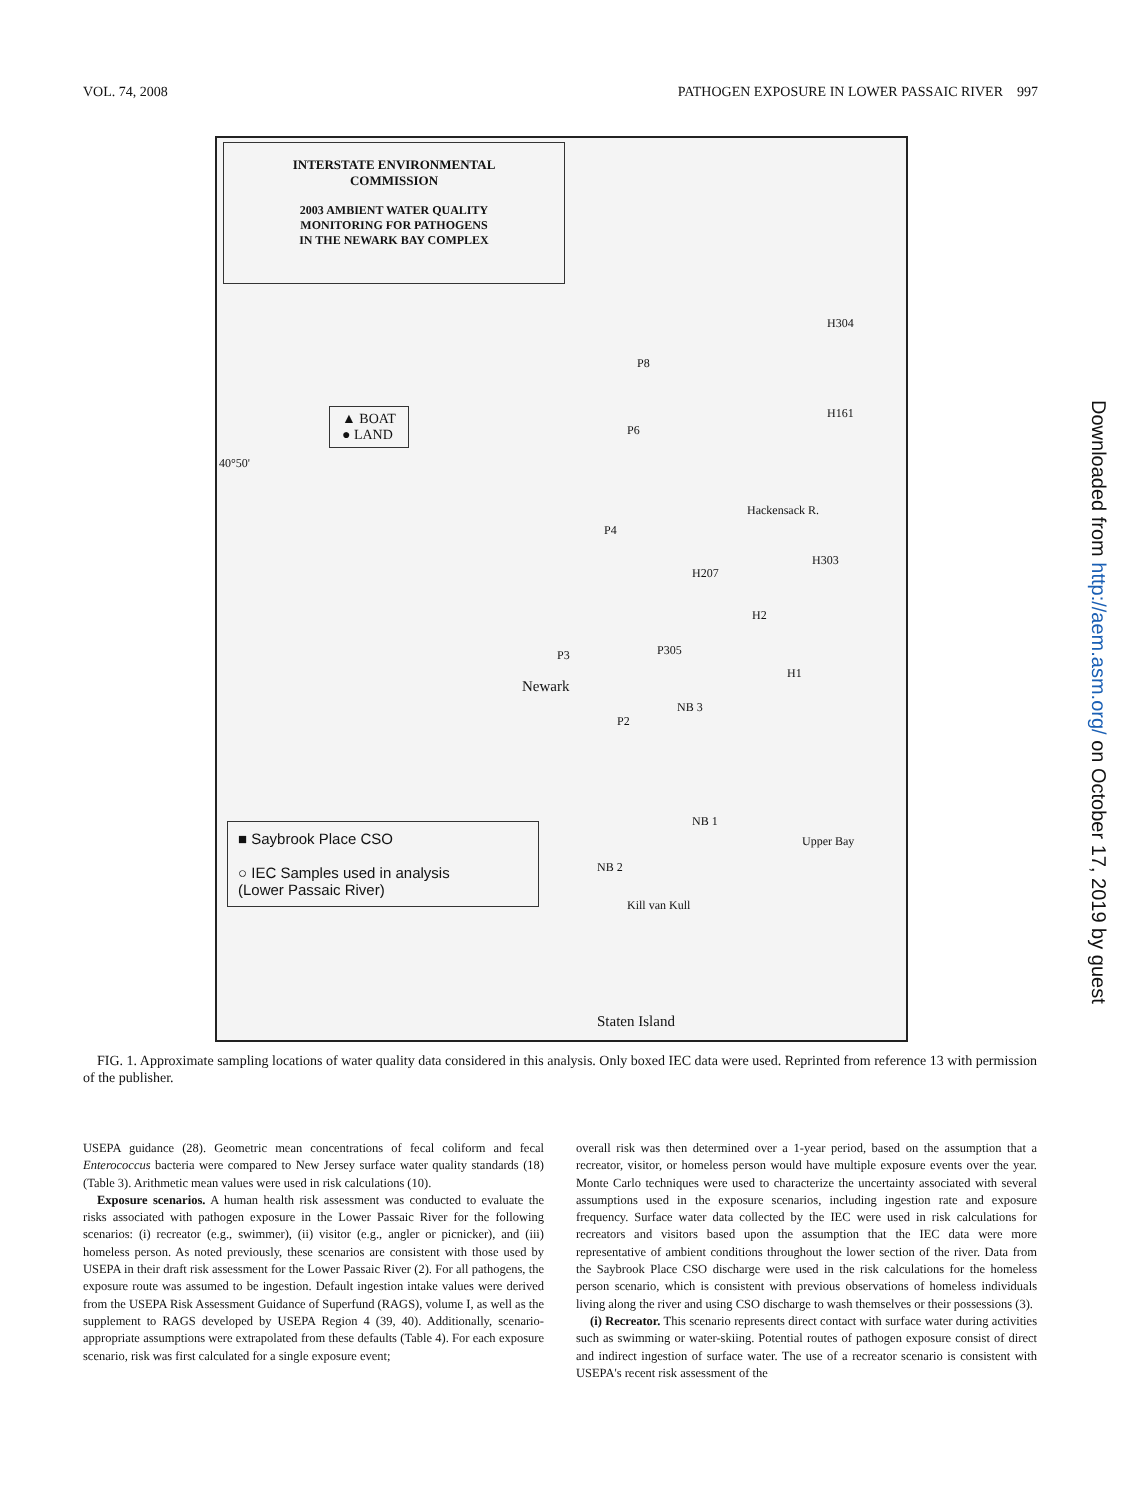VOL. 74, 2008 PATHOGEN EXPOSURE IN LOWER PASSAIC RIVER 997
INTERSTATE ENVIRONMENTAL
COMMISSION
2003 AMBIENT WATER QUALITY
MONITORING FOR PATHOGENS
IN THE NEWARK BAY COMPLEX
▲ BOAT
● LAND
40°50'
H304
P8
H161
P6
P4
Hackensack R.
H303
H207
H2
P3 P305
H1
Newark
NB 3
P2
NB 1
Upper Bay
NB 2
Kill van Kull
■ Saybrook Place CSO
○ IEC Samples used in analysis
(Lower Passaic River)
Staten Island
FIG. 1. Approximate sampling locations of water quality data considered in this analysis. Only boxed IEC data were used. Reprinted from reference 13 with permission of the publisher.
USEPA guidance (28). Geometric mean concentrations of fecal coliform and fecal Enterococcus bacteria were compared to New Jersey surface water quality standards (18) (Table 3). Arithmetic mean values were used in risk calculations (10).
Exposure scenarios. A human health risk assessment was conducted to evaluate the risks associated with pathogen exposure in the Lower Passaic River for the following scenarios: (i) recreator (e.g., swimmer), (ii) visitor (e.g., angler or picnicker), and (iii) homeless person. As noted previously, these scenarios are consistent with those used by USEPA in their draft risk assessment for the Lower Passaic River (2). For all pathogens, the exposure route was assumed to be ingestion. Default ingestion intake values were derived from the USEPA Risk Assessment Guidance of Superfund (RAGS), volume I, as well as the supplement to RAGS developed by USEPA Region 4 (39, 40). Additionally, scenario-appropriate assumptions were extrapolated from these defaults (Table 4). For each exposure scenario, risk was first calculated for a single exposure event;
overall risk was then determined over a 1-year period, based on the assumption that a recreator, visitor, or homeless person would have multiple exposure events over the year. Monte Carlo techniques were used to characterize the uncertainty associated with several assumptions used in the exposure scenarios, including ingestion rate and exposure frequency. Surface water data collected by the IEC were used in risk calculations for recreators and visitors based upon the assumption that the IEC data were more representative of ambient conditions throughout the lower section of the river. Data from the Saybrook Place CSO discharge were used in the risk calculations for the homeless person scenario, which is consistent with previous observations of homeless individuals living along the river and using CSO discharge to wash themselves or their possessions (3).
(i) Recreator. This scenario represents direct contact with surface water during activities such as swimming or water-skiing. Potential routes of pathogen exposure consist of direct and indirect ingestion of surface water. The use of a recreator scenario is consistent with USEPA's recent risk assessment of the
Downloaded from http://aem.asm.org/ on October 17, 2019 by guest